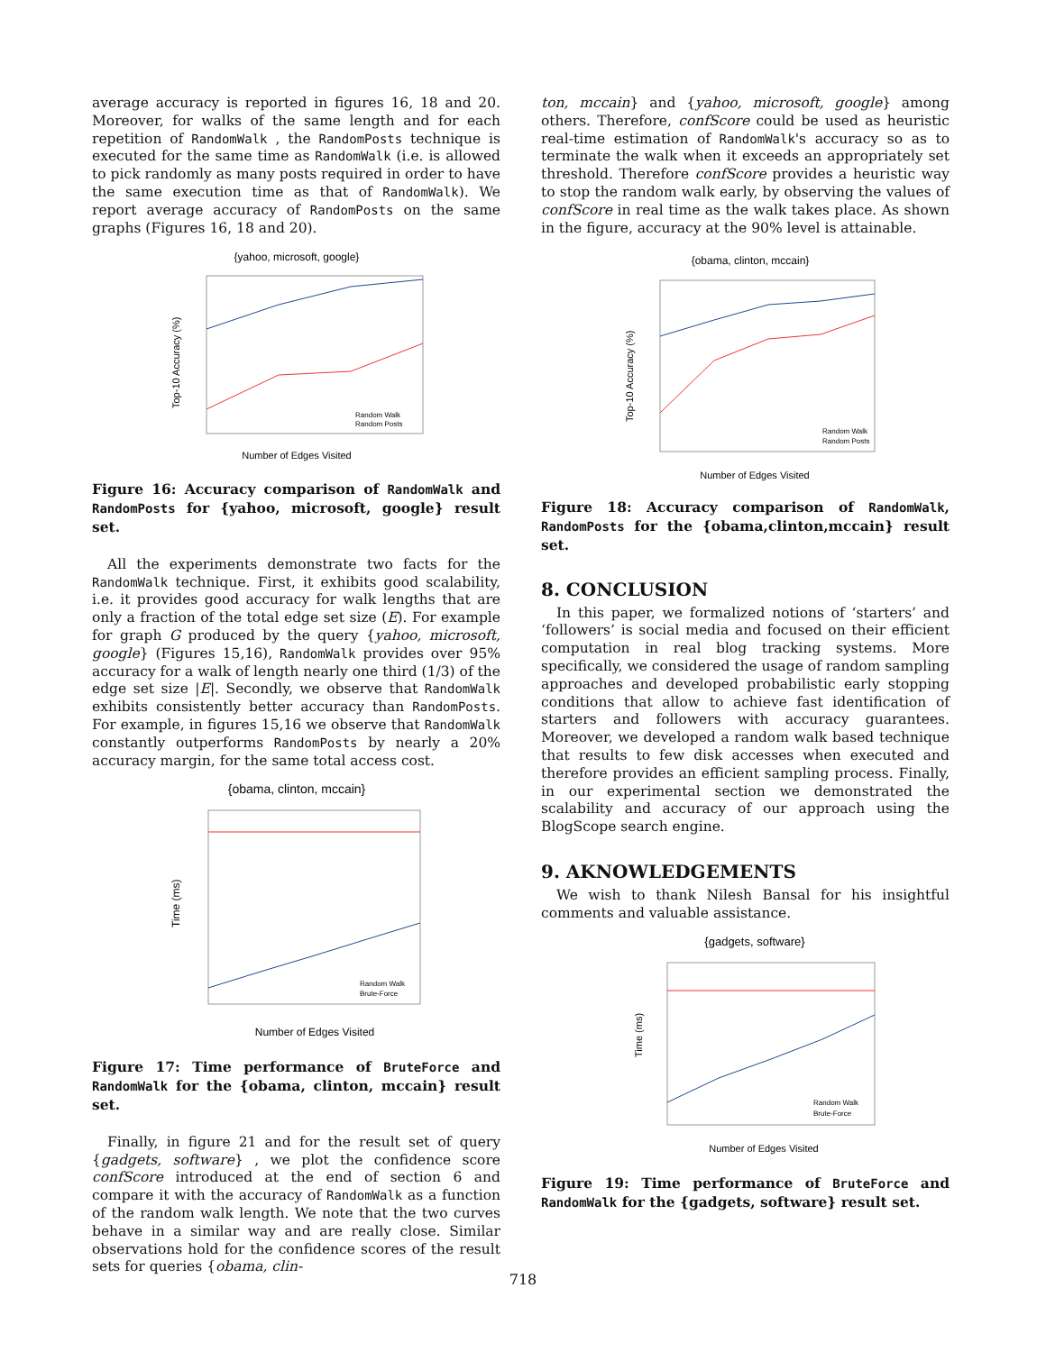average accuracy is reported in figures 16, 18 and 20. Moreover, for walks of the same length and for each repetition of RandomWalk , the RandomPosts technique is executed for the same time as RandomWalk (i.e. is allowed to pick randomly as many posts required in order to have the same execution time as that of RandomWalk). We report average accuracy of RandomPosts on the same graphs (Figures 16, 18 and 20).
{yahoo, microsoft, google}
Random Walk
Random Posts
Number of Edges Visited
Top-10 Accuracy (%)
Figure 16: Accuracy comparison of RandomWalk and RandomPosts for {yahoo, microsoft, google} result set.
All the experiments demonstrate two facts for the RandomWalk technique. First, it exhibits good scalability, i.e. it provides good accuracy for walk lengths that are only a fraction of the total edge set size (E). For example for graph G produced by the query {yahoo, microsoft, google} (Figures 15,16), RandomWalk provides over 95% accuracy for a walk of length nearly one third (1/3) of the edge set size |E|. Secondly, we observe that RandomWalk exhibits consistently better accuracy than RandomPosts. For example, in figures 15,16 we observe that RandomWalk constantly outperforms RandomPosts by nearly a 20% accuracy margin, for the same total access cost.
{obama, clinton, mccain}
Random Walk
Brute-Force
Number of Edges Visited
Time (ms)
Figure 17: Time performance of BruteForce and RandomWalk for the {obama, clinton, mccain} result set.
Finally, in figure 21 and for the result set of query {gadgets, software} , we plot the confidence score confScore introduced at the end of section 6 and compare it with the accuracy of RandomWalk as a function of the random walk length. We note that the two curves behave in a similar way and are really close. Similar observations hold for the confidence scores of the result sets for queries {obama, clin-
ton, mccain} and {yahoo, microsoft, google} among others. Therefore, confScore could be used as heuristic real-time estimation of RandomWalk's accuracy so as to terminate the walk when it exceeds an appropriately set threshold. Therefore confScore provides a heuristic way to stop the random walk early, by observing the values of confScore in real time as the walk takes place. As shown in the figure, accuracy at the 90% level is attainable.
{obama, clinton, mccain}
Random Walk
Random Posts
Number of Edges Visited
Top-10 Accuracy (%)
Figure 18: Accuracy comparison of RandomWalk, RandomPosts for the {obama,clinton,mccain} result set.
8. CONCLUSION
In this paper, we formalized notions of ‘starters’ and ‘followers’ is social media and focused on their efficient computation in real blog tracking systems. More specifically, we considered the usage of random sampling approaches and developed probabilistic early stopping conditions that allow to achieve fast identification of starters and followers with accuracy guarantees. Moreover, we developed a random walk based technique that results to few disk accesses when executed and therefore provides an efficient sampling process. Finally, in our experimental section we demonstrated the scalability and accuracy of our approach using the BlogScope search engine.
9. AKNOWLEDGEMENTS
We wish to thank Nilesh Bansal for his insightful comments and valuable assistance.
{gadgets, software}
Random Walk
Brute-Force
Number of Edges Visited
Time (ms)
Figure 19: Time performance of BruteForce and RandomWalk for the {gadgets, software} result set.
718